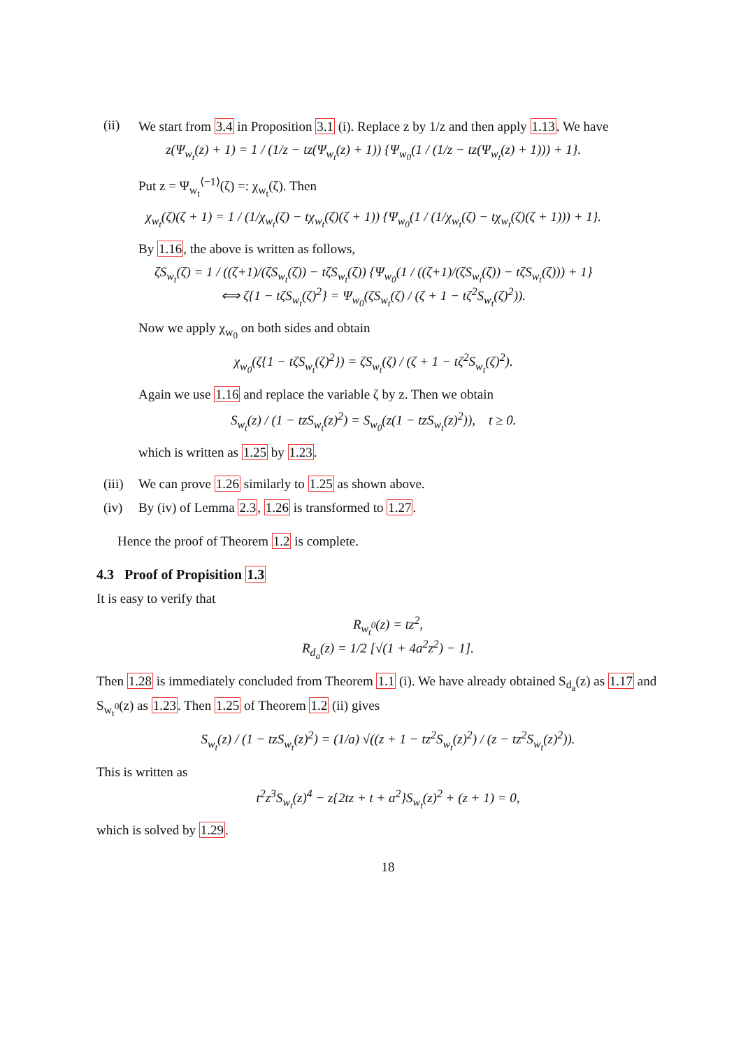(ii)
We start from 3.4 in Proposition 3.1 (i). Replace z by 1/z and then apply 1.13. We have
z(Ψ<sub>w<sub>t</sub></sub>(z) + 1) = 1 / (1/z − tz(Ψ<sub>w<sub>t</sub></sub>(z) + 1)) {Ψ<sub>w<sub>0</sub></sub>(1 / (1/z − tz(Ψ<sub>w<sub>t</sub></sub>(z) + 1))) + 1}.
Put z = Ψ<sub>w<sub>t</sub></sub><sup>⟨−1⟩</sup>(ζ) =: χ<sub>w<sub>t</sub></sub>(ζ). Then
χ<sub>w<sub>t</sub></sub>(ζ)(ζ + 1) = 1 / (1/χ<sub>w<sub>t</sub></sub>(ζ) − tχ<sub>w<sub>t</sub></sub>(ζ)(ζ + 1)) {Ψ<sub>w<sub>0</sub></sub>(1 / (1/χ<sub>w<sub>t</sub></sub>(ζ) − tχ<sub>w<sub>t</sub></sub>(ζ)(ζ + 1))) + 1}.
By 1.16, the above is written as follows,
ζS<sub>w<sub>t</sub></sub>(ζ) = 1 / ((ζ+1)/(ζS<sub>w<sub>t</sub></sub>(ζ)) − tζS<sub>w<sub>t</sub></sub>(ζ)) {Ψ<sub>w<sub>0</sub></sub>(1 / ((ζ+1)/(ζS<sub>w<sub>t</sub></sub>(ζ)) − tζS<sub>w<sub>t</sub></sub>(ζ))) + 1}
⟺ ζ{1 − tζS<sub>w<sub>t</sub></sub>(ζ)<sup>2</sup>} = Ψ<sub>w<sub>0</sub></sub>(ζS<sub>w<sub>t</sub></sub>(ζ) / (ζ + 1 − tζ<sup>2</sup>S<sub>w<sub>t</sub></sub>(ζ)<sup>2</sup>)).
Now we apply χ<sub>w<sub>0</sub></sub> on both sides and obtain
χ<sub>w<sub>0</sub></sub>(ζ{1 − tζS<sub>w<sub>t</sub></sub>(ζ)<sup>2</sup>}) = ζS<sub>w<sub>t</sub></sub>(ζ) / (ζ + 1 − tζ<sup>2</sup>S<sub>w<sub>t</sub></sub>(ζ)<sup>2</sup>).
Again we use 1.16 and replace the variable ζ by z. Then we obtain
S<sub>w<sub>t</sub></sub>(z) / (1 − tzS<sub>w<sub>t</sub></sub>(z)<sup>2</sup>) = S<sub>w<sub>0</sub></sub>(z(1 − tzS<sub>w<sub>t</sub></sub>(z)<sup>2</sup>)), t ≥ 0.
which is written as 1.25 by 1.23.
(iii)
We can prove 1.26 similarly to 1.25 as shown above.
(iv) By (iv) of Lemma 2.3, 1.26 is transformed to 1.27.
Hence the proof of Theorem 1.2 is complete.
4.3 Proof of Propisition 1.3
It is easy to verify that
R<sub>w<sub>t</sub><sup>0</sup></sub>(z) = tz<sup>2</sup>,
R<sub>d<sub>a</sub></sub>(z) = 1/2 [√(1 + 4a<sup>2</sup>z<sup>2</sup>) − 1].
Then 1.28 is immediately concluded from Theorem 1.1 (i). We have already obtained S<sub>d<sub>a</sub></sub>(z) as 1.17 and S<sub>w<sub>t</sub><sup>0</sup></sub>(z) as 1.23. Then 1.25 of Theorem 1.2 (ii) gives
S<sub>w<sub>t</sub></sub>(z) / (1 − tzS<sub>w<sub>t</sub></sub>(z)<sup>2</sup>) = (1/a) √((z + 1 − tz<sup>2</sup>S<sub>w<sub>t</sub></sub>(z)<sup>2</sup>) / (z − tz<sup>2</sup>S<sub>w<sub>t</sub></sub>(z)<sup>2</sup>)).
This is written as
t<sup>2</sup>z<sup>3</sup>S<sub>w<sub>t</sub></sub>(z)<sup>4</sup> − z{2tz + t + a<sup>2</sup>}S<sub>w<sub>t</sub></sub>(z)<sup>2</sup> + (z + 1) = 0,
which is solved by 1.29.
18